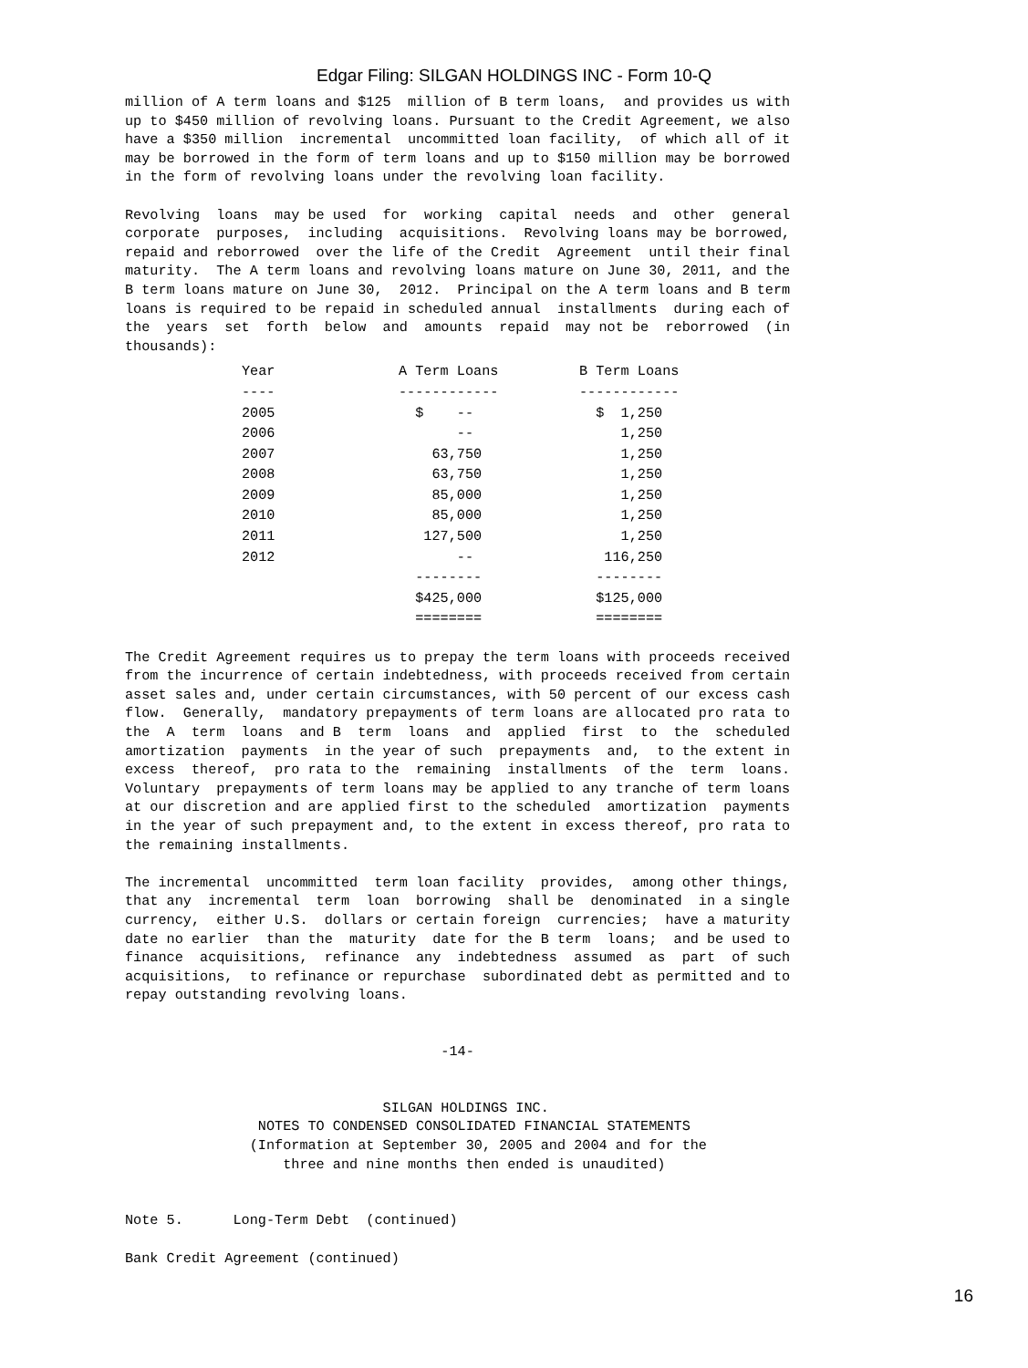Edgar Filing: SILGAN HOLDINGS INC - Form 10-Q
million of A term loans and $125  million of B term loans,  and provides us with
up to $450 million of revolving loans. Pursuant to the Credit Agreement, we also
have a $350 million  incremental  uncommitted loan facility,  of which all of it
may be borrowed in the form of term loans and up to $150 million may be borrowed
in the form of revolving loans under the revolving loan facility.

Revolving  loans  may be used  for  working  capital  needs  and  other  general
corporate  purposes,  including  acquisitions.  Revolving loans may be borrowed,
repaid and reborrowed  over the life of the Credit  Agreement  until their final
maturity.  The A term loans and revolving loans mature on June 30, 2011, and the
B term loans mature on June 30,  2012.  Principal on the A term loans and B term
loans is required to be repaid in scheduled annual  installments  during each of
the  years  set  forth  below  and  amounts  repaid  may not be  reborrowed  (in
thousands):
| Year | A Term Loans | B Term Loans |
| --- | --- | --- |
| ---- | ------------ | ------------ |
| 2005 | $ -- | $ 1,250 |
| 2006 | -- | 1,250 |
| 2007 | 63,750 | 1,250 |
| 2008 | 63,750 | 1,250 |
| 2009 | 85,000 | 1,250 |
| 2010 | 85,000 | 1,250 |
| 2011 | 127,500 | 1,250 |
| 2012 | -- | 116,250 |
| | -------- | -------- |
| | $425,000 | $125,000 |
| | ======== | ======== |
The Credit Agreement requires us to prepay the term loans with proceeds received
from the incurrence of certain indebtedness, with proceeds received from certain
asset sales and, under certain circumstances, with 50 percent of our excess cash
flow.  Generally,  mandatory prepayments of term loans are allocated pro rata to
the  A  term  loans  and B  term  loans  and  applied  first  to  the  scheduled
amortization  payments  in the year of such  prepayments  and,  to the extent in
excess  thereof,  pro rata to the  remaining  installments  of the  term  loans.
Voluntary  prepayments of term loans may be applied to any tranche of term loans
at our discretion and are applied first to the scheduled  amortization  payments
in the year of such prepayment and, to the extent in excess thereof, pro rata to
the remaining installments.

The incremental  uncommitted  term loan facility  provides,  among other things,
that any  incremental  term  loan  borrowing  shall be  denominated  in a single
currency,  either U.S.  dollars or certain foreign  currencies;  have a maturity
date no earlier  than the  maturity  date for the B term  loans;  and be used to
finance  acquisitions,  refinance  any  indebtedness  assumed  as  part  of such
acquisitions,  to refinance or repurchase  subordinated debt as permitted and to
repay outstanding revolving loans.


                                      -14-


                               SILGAN HOLDINGS INC.
                NOTES TO CONDENSED CONSOLIDATED FINANCIAL STATEMENTS
               (Information at September 30, 2005 and 2004 and for the
                   three and nine months then ended is unaudited)


Note 5.      Long-Term Debt  (continued)

Bank Credit Agreement (continued)
16